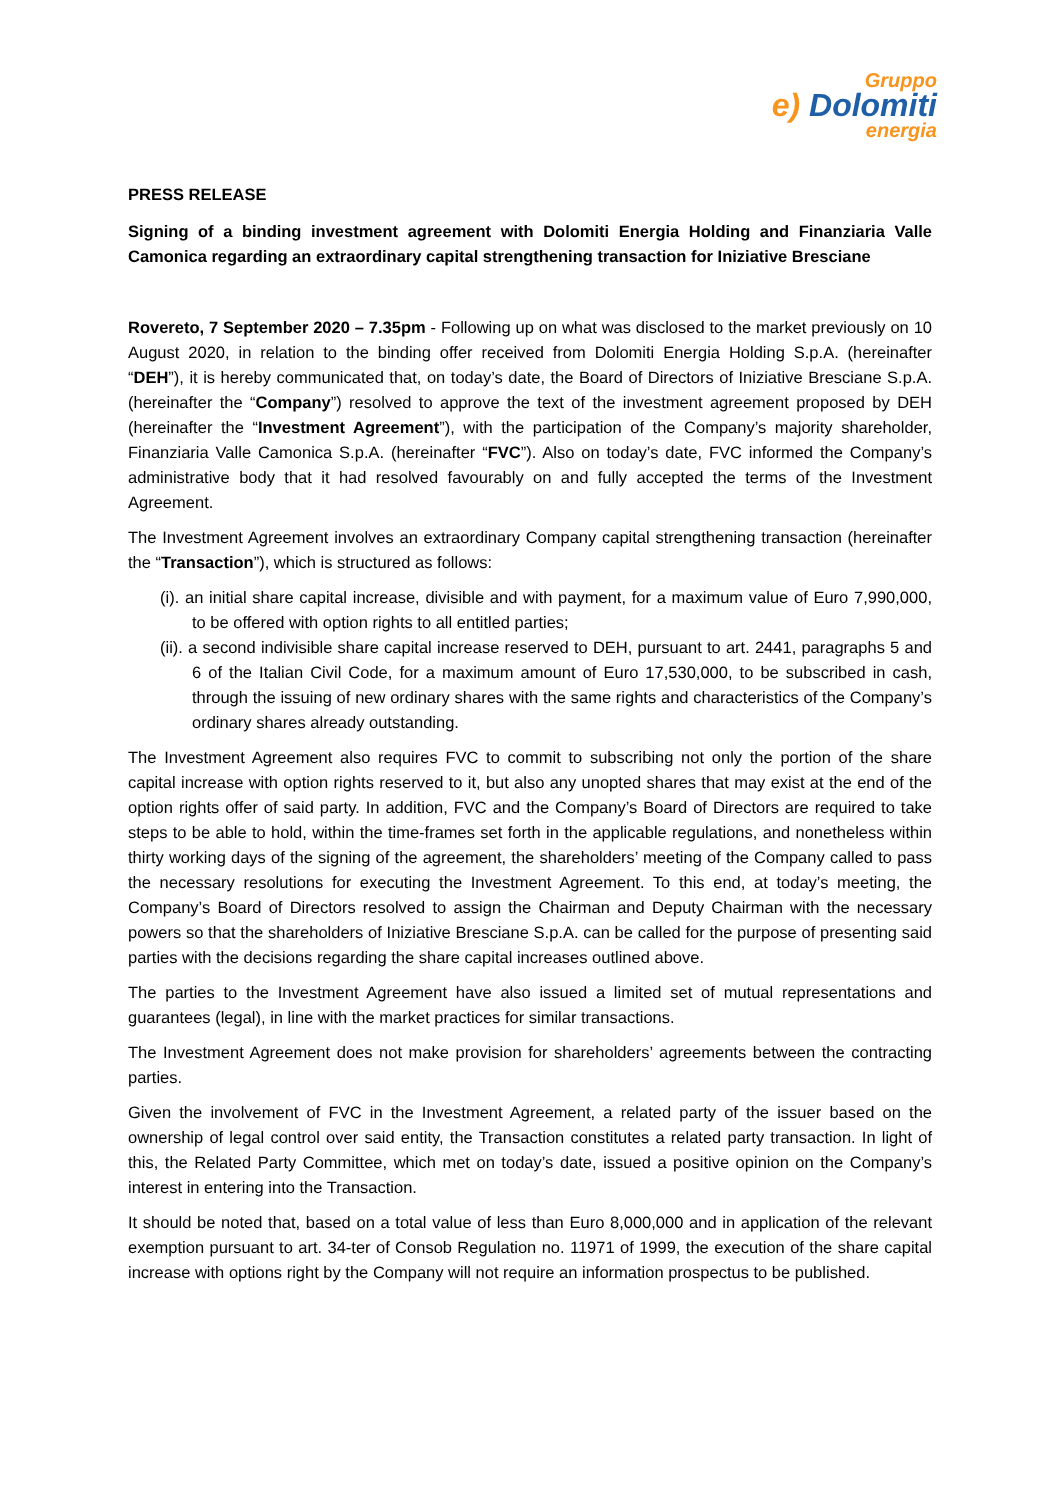Gruppo
e) Dolomiti
energia
PRESS RELEASE
Signing of a binding investment agreement with Dolomiti Energia Holding and Finanziaria Valle Camonica regarding an extraordinary capital strengthening transaction for Iniziative Bresciane
Rovereto, 7 September 2020 – 7.35pm - Following up on what was disclosed to the market previously on 10 August 2020, in relation to the binding offer received from Dolomiti Energia Holding S.p.A. (hereinafter “DEH”), it is hereby communicated that, on today’s date, the Board of Directors of Iniziative Bresciane S.p.A. (hereinafter the “Company”) resolved to approve the text of the investment agreement proposed by DEH (hereinafter the “Investment Agreement”), with the participation of the Company’s majority shareholder, Finanziaria Valle Camonica S.p.A. (hereinafter “FVC”). Also on today’s date, FVC informed the Company’s administrative body that it had resolved favourably on and fully accepted the terms of the Investment Agreement.
The Investment Agreement involves an extraordinary Company capital strengthening transaction (hereinafter the “Transaction”), which is structured as follows:
(i). an initial share capital increase, divisible and with payment, for a maximum value of Euro 7,990,000, to be offered with option rights to all entitled parties;
(ii). a second indivisible share capital increase reserved to DEH, pursuant to art. 2441, paragraphs 5 and 6 of the Italian Civil Code, for a maximum amount of Euro 17,530,000, to be subscribed in cash, through the issuing of new ordinary shares with the same rights and characteristics of the Company’s ordinary shares already outstanding.
The Investment Agreement also requires FVC to commit to subscribing not only the portion of the share capital increase with option rights reserved to it, but also any unopted shares that may exist at the end of the option rights offer of said party. In addition, FVC and the Company’s Board of Directors are required to take steps to be able to hold, within the time-frames set forth in the applicable regulations, and nonetheless within thirty working days of the signing of the agreement, the shareholders’ meeting of the Company called to pass the necessary resolutions for executing the Investment Agreement. To this end, at today’s meeting, the Company’s Board of Directors resolved to assign the Chairman and Deputy Chairman with the necessary powers so that the shareholders of Iniziative Bresciane S.p.A. can be called for the purpose of presenting said parties with the decisions regarding the share capital increases outlined above.
The parties to the Investment Agreement have also issued a limited set of mutual representations and guarantees (legal), in line with the market practices for similar transactions.
The Investment Agreement does not make provision for shareholders’ agreements between the contracting parties.
Given the involvement of FVC in the Investment Agreement, a related party of the issuer based on the ownership of legal control over said entity, the Transaction constitutes a related party transaction. In light of this, the Related Party Committee, which met on today’s date, issued a positive opinion on the Company’s interest in entering into the Transaction.
It should be noted that, based on a total value of less than Euro 8,000,000 and in application of the relevant exemption pursuant to art. 34-ter of Consob Regulation no. 11971 of 1999, the execution of the share capital increase with options right by the Company will not require an information prospectus to be published.